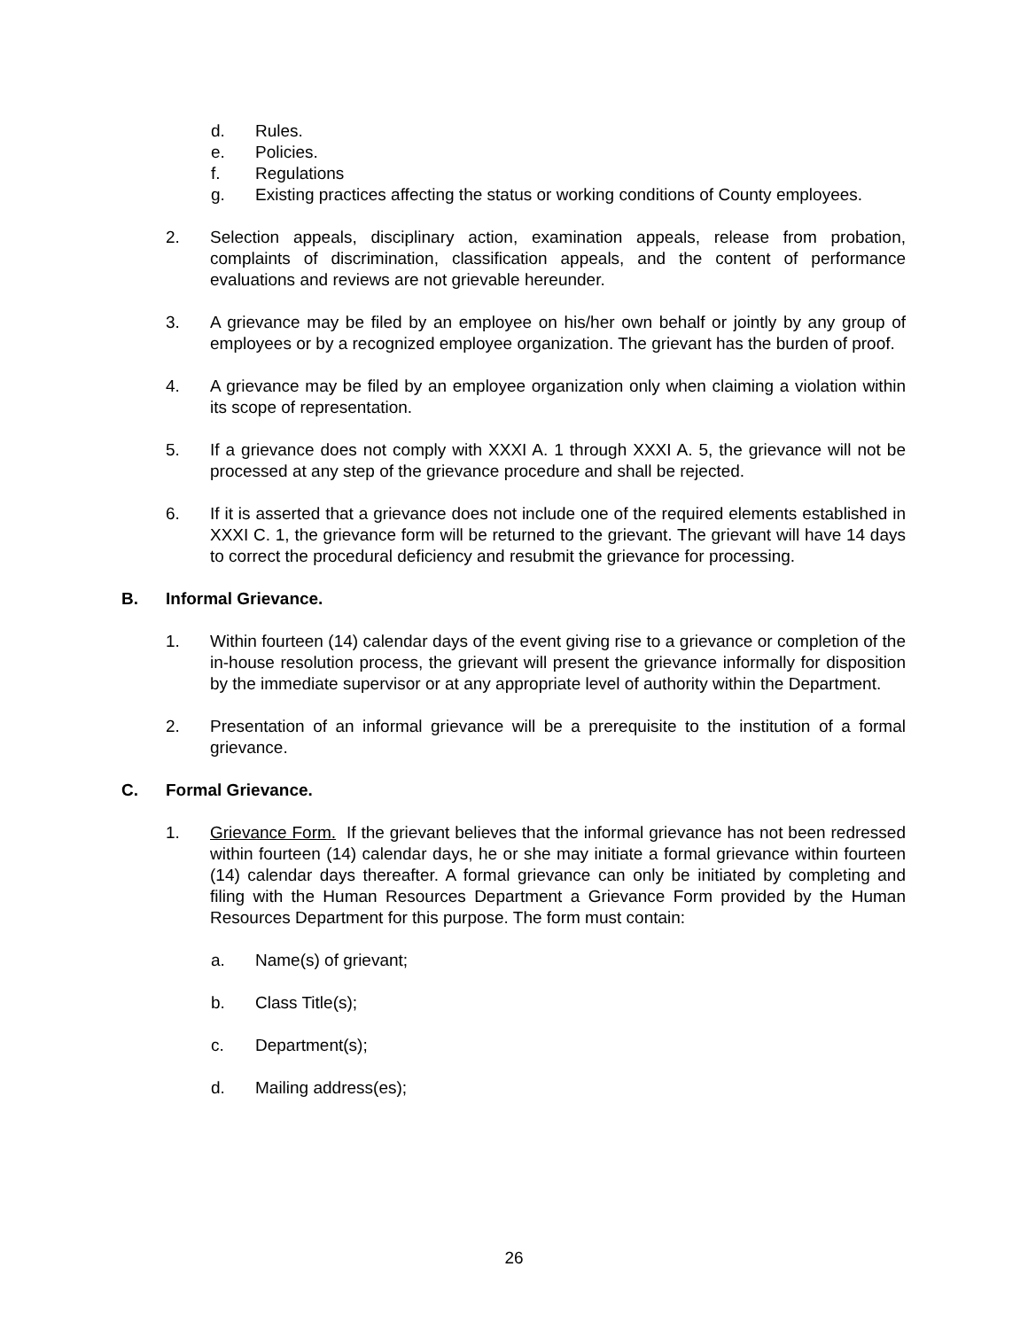d. Rules.
e. Policies.
f. Regulations
g. Existing practices affecting the status or working conditions of County employees.
2. Selection appeals, disciplinary action, examination appeals, release from probation, complaints of discrimination, classification appeals, and the content of performance evaluations and reviews are not grievable hereunder.
3. A grievance may be filed by an employee on his/her own behalf or jointly by any group of employees or by a recognized employee organization. The grievant has the burden of proof.
4. A grievance may be filed by an employee organization only when claiming a violation within its scope of representation.
5. If a grievance does not comply with XXXI A. 1 through XXXI A. 5, the grievance will not be processed at any step of the grievance procedure and shall be rejected.
6. If it is asserted that a grievance does not include one of the required elements established in XXXI C. 1, the grievance form will be returned to the grievant. The grievant will have 14 days to correct the procedural deficiency and resubmit the grievance for processing.
B. Informal Grievance.
1. Within fourteen (14) calendar days of the event giving rise to a grievance or completion of the in-house resolution process, the grievant will present the grievance informally for disposition by the immediate supervisor or at any appropriate level of authority within the Department.
2. Presentation of an informal grievance will be a prerequisite to the institution of a formal grievance.
C. Formal Grievance.
1. Grievance Form. If the grievant believes that the informal grievance has not been redressed within fourteen (14) calendar days, he or she may initiate a formal grievance within fourteen (14) calendar days thereafter. A formal grievance can only be initiated by completing and filing with the Human Resources Department a Grievance Form provided by the Human Resources Department for this purpose. The form must contain:
a. Name(s) of grievant;
b. Class Title(s);
c. Department(s);
d. Mailing address(es);
26